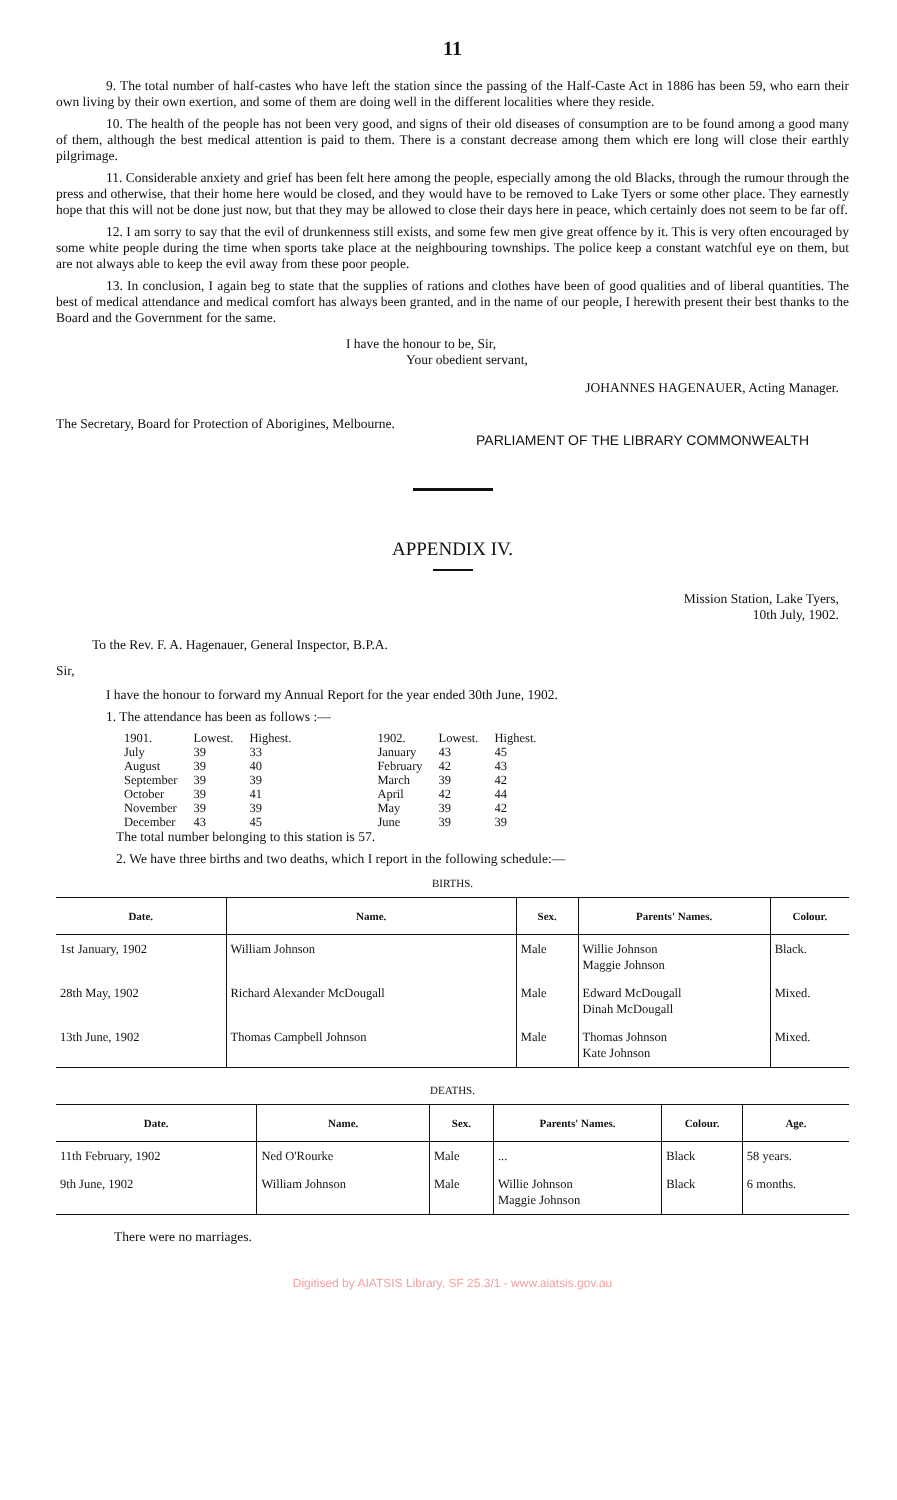11
9. The total number of half-castes who have left the station since the passing of the Half-Caste Act in 1886 has been 59, who earn their own living by their own exertion, and some of them are doing well in the different localities where they reside.
10. The health of the people has not been very good, and signs of their old diseases of consumption are to be found among a good many of them, although the best medical attention is paid to them. There is a constant decrease among them which ere long will close their earthly pilgrimage.
11. Considerable anxiety and grief has been felt here among the people, especially among the old Blacks, through the rumour through the press and otherwise, that their home here would be closed, and they would have to be removed to Lake Tyers or some other place. They earnestly hope that this will not be done just now, but that they may be allowed to close their days here in peace, which certainly does not seem to be far off.
12. I am sorry to say that the evil of drunkenness still exists, and some few men give great offence by it. This is very often encouraged by some white people during the time when sports take place at the neighbouring townships. The police keep a constant watchful eye on them, but are not always able to keep the evil away from these poor people.
13. In conclusion, I again beg to state that the supplies of rations and clothes have been of good qualities and of liberal quantities. The best of medical attendance and medical comfort has always been granted, and in the name of our people, I herewith present their best thanks to the Board and the Government for the same.
I have the honour to be, Sir,
Your obedient servant,
JOHANNES HAGENAUER, Acting Manager.
The Secretary, Board for Protection of Aborigines, Melbourne.
PARLIAMENT OF THE LIBRARY COMMONWEALTH
APPENDIX IV.
Mission Station, Lake Tyers,
10th July, 1902.
To the Rev. F. A. Hagenauer, General Inspector, B.P.A.
Sir,
I have the honour to forward my Annual Report for the year ended 30th June, 1902.
1. The attendance has been as follows :—
| 1901. | Lowest. | Highest. |
| July | 39 | 33 |
| August | 39 | 40 |
| September | 39 | 39 |
| October | 39 | 41 |
| November | 39 | 39 |
| December | 43 | 45 |
| 1902. | Lowest. | Highest. |
| January | 43 | 45 |
| February | 42 | 43 |
| March | 39 | 42 |
| April | 42 | 44 |
| May | 39 | 42 |
| June | 39 | 39 |
The total number belonging to this station is 57.
2. We have three births and two deaths, which I report in the following schedule:—
BIRTHS.
| Date. | Name. | Sex. | Parents' Names. | Colour. |
| --- | --- | --- | --- | --- |
| 1st January, 1902 | William Johnson | Male | Willie Johnson Maggie Johnson | Black. |
| 28th May, 1902 | Richard Alexander McDougall | Male | Edward McDougall Dinah McDougall | Mixed. |
| 13th June, 1902 | Thomas Campbell Johnson | Male | Thomas Johnson Kate Johnson | Mixed. |
DEATHS.
| Date. | Name. | Sex. | Parents' Names. | Colour. | Age. |
| --- | --- | --- | --- | --- | --- |
| 11th February, 1902 | Ned O'Rourke | Male | ... | Black | 58 years. |
| 9th June, 1902 | William Johnson | Male | Willie Johnson Maggie Johnson | Black | 6 months. |
There were no marriages.
Digitised by AIATSIS Library, SF 25.3/1 - www.aiatsis.gov.au